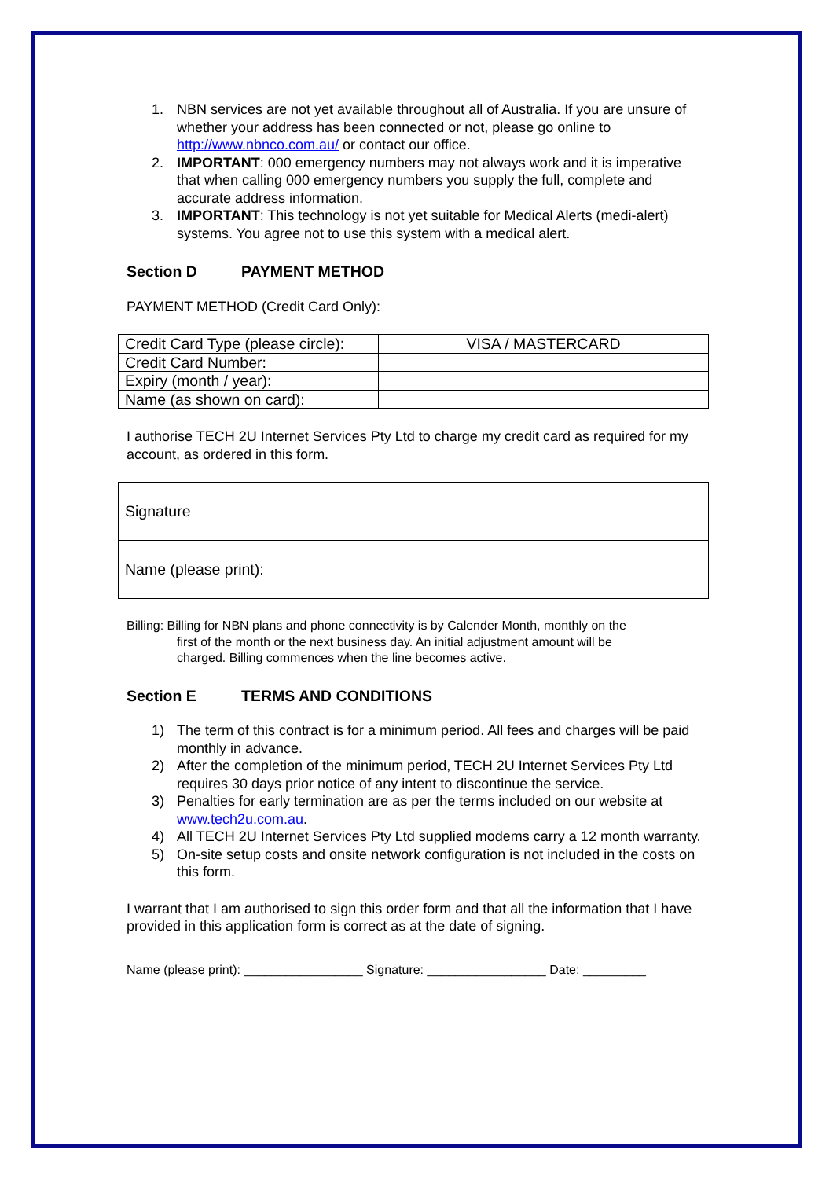1. NBN services are not yet available throughout all of Australia. If you are unsure of whether your address has been connected or not, please go online to http://www.nbnco.com.au/ or contact our office.
2. IMPORTANT: 000 emergency numbers may not always work and it is imperative that when calling 000 emergency numbers you supply the full, complete and accurate address information.
3. IMPORTANT: This technology is not yet suitable for Medical Alerts (medi-alert) systems. You agree not to use this system with a medical alert.
Section D PAYMENT METHOD
PAYMENT METHOD (Credit Card Only):
| Credit Card Type (please circle): | VISA / MASTERCARD |
| Credit Card Number: | |
| Expiry (month / year): | |
| Name (as shown on card): | |
I authorise TECH 2U Internet Services Pty Ltd to charge my credit card as required for my account, as ordered in this form.
| Signature | |
| Name (please print): | |
Billing: Billing for NBN plans and phone connectivity is by Calender Month, monthly on the
first of the month or the next business day. An initial adjustment amount will be
charged. Billing commences when the line becomes active.
Section E TERMS AND CONDITIONS
1) The term of this contract is for a minimum period. All fees and charges will be paid monthly in advance.
2) After the completion of the minimum period, TECH 2U Internet Services Pty Ltd requires 30 days prior notice of any intent to discontinue the service.
3) Penalties for early termination are as per the terms included on our website at www.tech2u.com.au.
4) All TECH 2U Internet Services Pty Ltd supplied modems carry a 12 month warranty.
5) On-site setup costs and onsite network configuration is not included in the costs on this form.
I warrant that I am authorised to sign this order form and that all the information that I have provided in this application form is correct as at the date of signing.
Name (please print): _________________ Signature: _________________ Date: _________